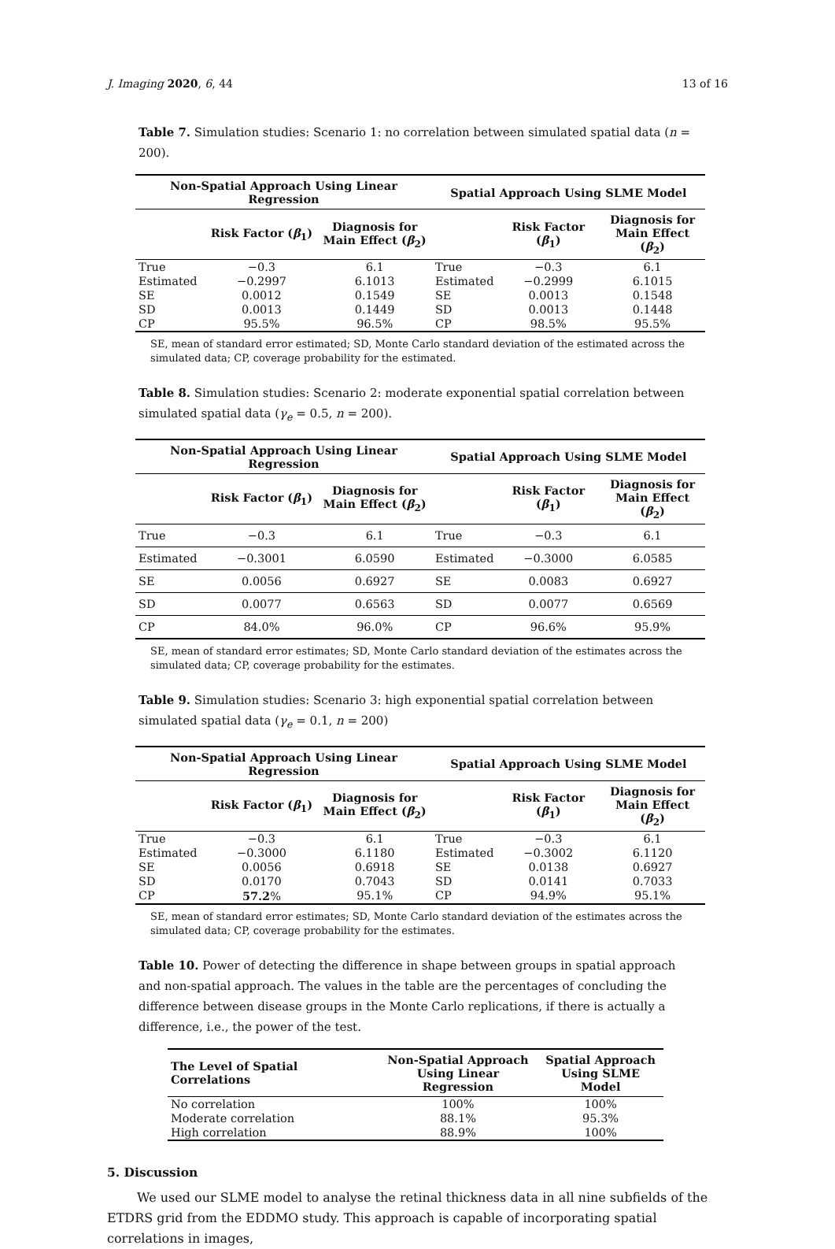J. Imaging 2020, 6, 44 13 of 16
Table 7. Simulation studies: Scenario 1: no correlation between simulated spatial data (n = 200).
| Non-Spatial Approach Using Linear Regression | | | Spatial Approach Using SLME Model | | |
| --- | --- | --- | --- | --- | --- |
| | Risk Factor ( β<sub>1</sub>) | Diagnosis for Main Effect ( β<sub>2</sub>) | | Risk Factor ( β<sub>1</sub>) | Diagnosis for Main Effect ( β<sub>2</sub>) |
| True | −0.3 | 6.1 | True | −0.3 | 6.1 |
| Estimated | −0.2997 | 6.1013 | Estimated | −0.2999 | 6.1015 |
| SE | 0.0012 | 0.1549 | SE | 0.0013 | 0.1548 |
| SD | 0.0013 | 0.1449 | SD | 0.0013 | 0.1448 |
| CP | 95.5% | 96.5% | CP | 98.5% | 95.5% |
SE, mean of standard error estimated; SD, Monte Carlo standard deviation of the estimated across the simulated data; CP, coverage probability for the estimated.
Table 8. Simulation studies: Scenario 2: moderate exponential spatial correlation between simulated spatial data (γ<sub>e</sub> = 0.5, n = 200).
| Non-Spatial Approach Using Linear Regression | | | Spatial Approach Using SLME Model | | |
| --- | --- | --- | --- | --- | --- |
| | Risk Factor ( β<sub>1</sub>) | Diagnosis for Main Effect ( β<sub>2</sub>) | | Risk Factor ( β<sub>1</sub>) | Diagnosis for Main Effect ( β<sub>2</sub>) |
| True | −0.3 | 6.1 | True | −0.3 | 6.1 |
| Estimated | −0.3001 | 6.0590 | Estimated | −0.3000 | 6.0585 |
| SE | 0.0056 | 0.6927 | SE | 0.0083 | 0.6927 |
| SD | 0.0077 | 0.6563 | SD | 0.0077 | 0.6569 |
| CP | 84.0% | 96.0% | CP | 96.6% | 95.9% |
SE, mean of standard error estimates; SD, Monte Carlo standard deviation of the estimates across the simulated data; CP, coverage probability for the estimates.
Table 9. Simulation studies: Scenario 3: high exponential spatial correlation between simulated spatial data (γ<sub>e</sub> = 0.1, n = 200)
| Non-Spatial Approach Using Linear Regression | | | Spatial Approach Using SLME Model | | |
| --- | --- | --- | --- | --- | --- |
| | Risk Factor ( β<sub>1</sub>) | Diagnosis for Main Effect ( β<sub>2</sub>) | | Risk Factor ( β<sub>1</sub>) | Diagnosis for Main Effect ( β<sub>2</sub>) |
| True | −0.3 | 6.1 | True | −0.3 | 6.1 |
| Estimated | −0.3000 | 6.1180 | Estimated | −0.3002 | 6.1120 |
| SE | 0.0056 | 0.6918 | SE | 0.0138 | 0.6927 |
| SD | 0.0170 | 0.7043 | SD | 0.0141 | 0.7033 |
| CP | 57.2 % | 95.1% | CP | 94.9% | 95.1% |
SE, mean of standard error estimates; SD, Monte Carlo standard deviation of the estimates across the simulated data; CP, coverage probability for the estimates.
Table 10. Power of detecting the difference in shape between groups in spatial approach and non-spatial approach. The values in the table are the percentages of concluding the difference between disease groups in the Monte Carlo replications, if there is actually a difference, i.e., the power of the test.
| The Level of Spatial Correlations | Non-Spatial Approach Using Linear Regression | Spatial Approach Using SLME Model |
| --- | --- | --- |
| No correlation | 100% | 100% |
| Moderate correlation | 88.1% | 95.3% |
| High correlation | 88.9% | 100% |
5. Discussion
We used our SLME model to analyse the retinal thickness data in all nine subfields of the ETDRS grid from the EDDMO study. This approach is capable of incorporating spatial correlations in images,